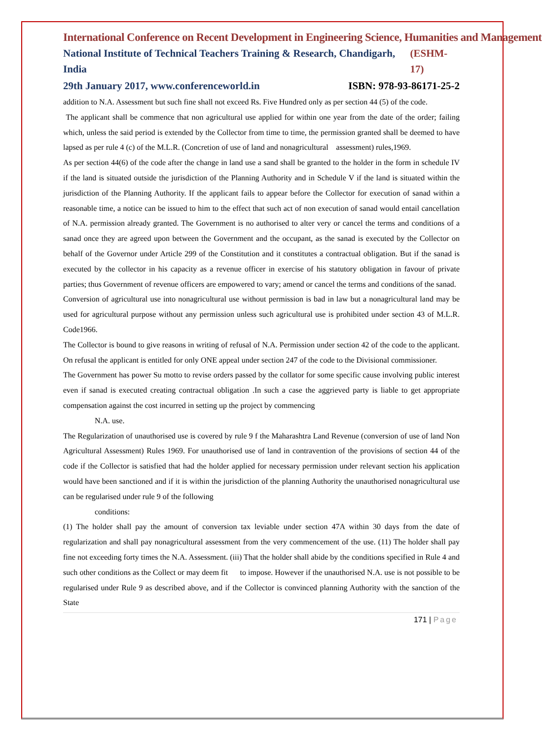International Conference on Recent Development in Engineering Science, Humanities and Management
National Institute of Technical Teachers Training & Research, Chandigarh, India (ESHM-17)
29th January 2017, www.conferenceworld.in ISBN: 978-93-86171-25-2
addition to N.A. Assessment but such fine shall not exceed Rs. Five Hundred only as per section 44 (5) of the code.
The applicant shall be commence that non agricultural use applied for within one year from the date of the order; failing which, unless the said period is extended by the Collector from time to time, the permission granted shall be deemed to have lapsed as per rule 4 (c) of the M.L.R. (Concretion of use of land and nonagricultural assessment) rules,1969.
As per section 44(6) of the code after the change in land use a sand shall be granted to the holder in the form in schedule IV if the land is situated outside the jurisdiction of the Planning Authority and in Schedule V if the land is situated within the jurisdiction of the Planning Authority. If the applicant fails to appear before the Collector for execution of sanad within a reasonable time, a notice can be issued to him to the effect that such act of non execution of sanad would entail cancellation of N.A. permission already granted. The Government is no authorised to alter very or cancel the terms and conditions of a sanad once they are agreed upon between the Government and the occupant, as the sanad is executed by the Collector on behalf of the Governor under Article 299 of the Constitution and it constitutes a contractual obligation. But if the sanad is executed by the collector in his capacity as a revenue officer in exercise of his statutory obligation in favour of private parties; thus Government of revenue officers are empowered to vary; amend or cancel the terms and conditions of the sanad.
Conversion of agricultural use into nonagricultural use without permission is bad in law but a nonagricultural land may be used for agricultural purpose without any permission unless such agricultural use is prohibited under section 43 of M.L.R. Code1966.
The Collector is bound to give reasons in writing of refusal of N.A. Permission under section 42 of the code to the applicant. On refusal the applicant is entitled for only ONE appeal under section 247 of the code to the Divisional commissioner.
The Government has power Su motto to revise orders passed by the collator for some specific cause involving public interest even if sanad is executed creating contractual obligation .In such a case the aggrieved party is liable to get appropriate compensation against the cost incurred in setting up the project by commencing
N.A. use.
The Regularization of unauthorised use is covered by rule 9 f the Maharashtra Land Revenue (conversion of use of land Non Agricultural Assessment) Rules 1969. For unauthorised use of land in contravention of the provisions of section 44 of the code if the Collector is satisfied that had the holder applied for necessary permission under relevant section his application would have been sanctioned and if it is within the jurisdiction of the planning Authority the unauthorised nonagricultural use can be regularised under rule 9 of the following
conditions:
(1) The holder shall pay the amount of conversion tax leviable under section 47A within 30 days from the date of regularization and shall pay nonagricultural assessment from the very commencement of the use. (11) The holder shall pay fine not exceeding forty times the N.A. Assessment. (iii) That the holder shall abide by the conditions specified in Rule 4 and such other conditions as the Collect or may deem fit to impose. However if the unauthorised N.A. use is not possible to be regularised under Rule 9 as described above, and if the Collector is convinced planning Authority with the sanction of the State
171 | Page